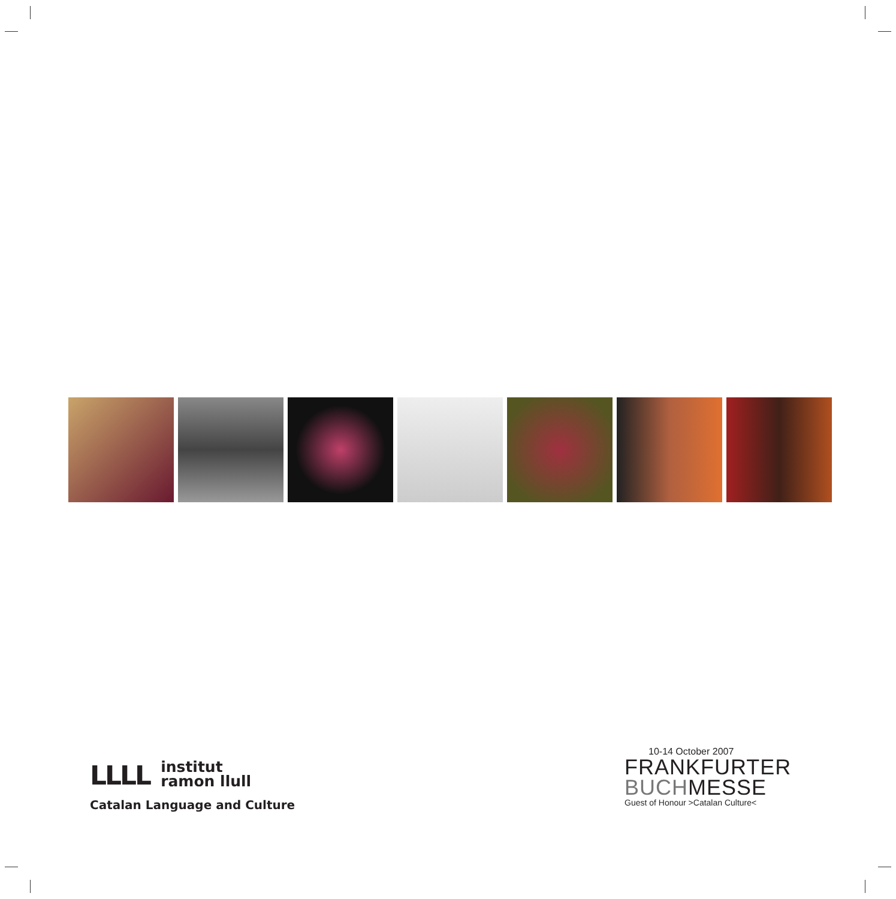LLLL institut
ramon llull
Catalan Language and Culture
10-14 October 2007
FRANKFURTER
BUCHMESSE
Guest of Honour >Catalan Culture<